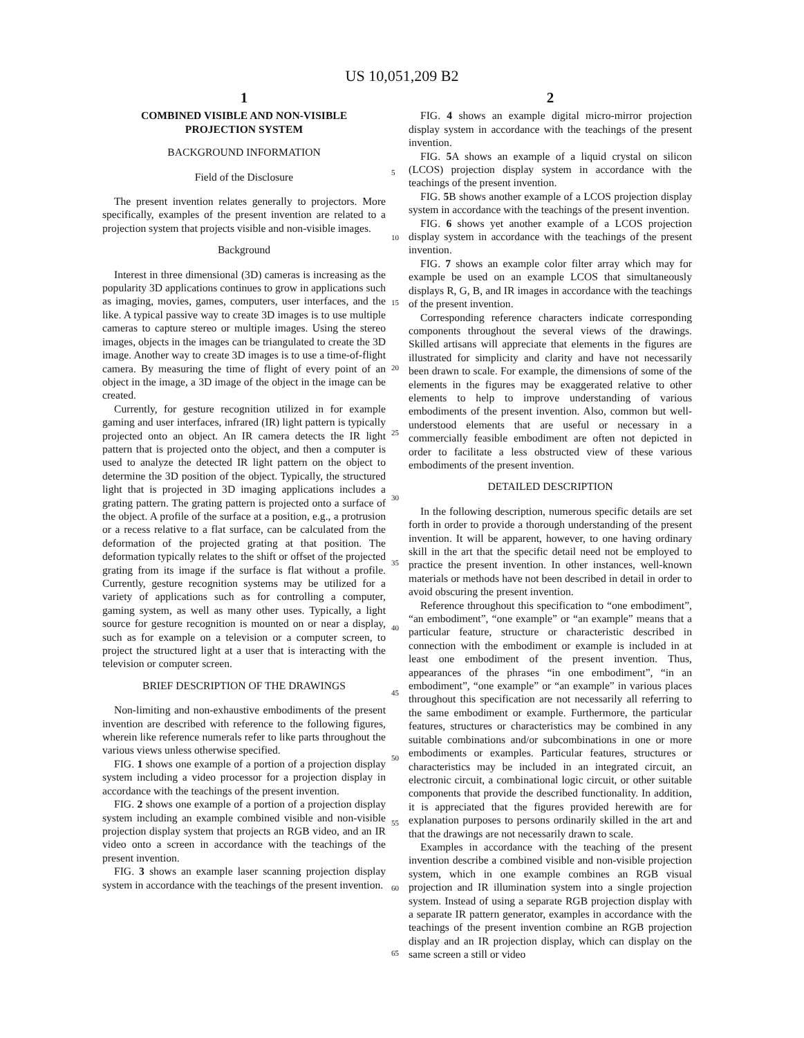US 10,051,209 B2
1
COMBINED VISIBLE AND NON-VISIBLE
PROJECTION SYSTEM
BACKGROUND INFORMATION
Field of the Disclosure
The present invention relates generally to projectors. More specifically, examples of the present invention are related to a projection system that projects visible and non-visible images.
Background
Interest in three dimensional (3D) cameras is increasing as the popularity 3D applications continues to grow in applications such as imaging, movies, games, computers, user interfaces, and the like. A typical passive way to create 3D images is to use multiple cameras to capture stereo or multiple images. Using the stereo images, objects in the images can be triangulated to create the 3D image. Another way to create 3D images is to use a time-of-flight camera. By measuring the time of flight of every point of an object in the image, a 3D image of the object in the image can be created.
Currently, for gesture recognition utilized in for example gaming and user interfaces, infrared (IR) light pattern is typically projected onto an object. An IR camera detects the IR light pattern that is projected onto the object, and then a computer is used to analyze the detected IR light pattern on the object to determine the 3D position of the object. Typically, the structured light that is projected in 3D imaging applications includes a grating pattern. The grating pattern is projected onto a surface of the object. A profile of the surface at a position, e.g., a protrusion or a recess relative to a flat surface, can be calculated from the deformation of the projected grating at that position. The deformation typically relates to the shift or offset of the projected grating from its image if the surface is flat without a profile. Currently, gesture recognition systems may be utilized for a variety of applications such as for controlling a computer, gaming system, as well as many other uses. Typically, a light source for gesture recognition is mounted on or near a display, such as for example on a television or a computer screen, to project the structured light at a user that is interacting with the television or computer screen.
BRIEF DESCRIPTION OF THE DRAWINGS
Non-limiting and non-exhaustive embodiments of the present invention are described with reference to the following figures, wherein like reference numerals refer to like parts throughout the various views unless otherwise specified.
FIG. 1 shows one example of a portion of a projection display system including a video processor for a projection display in accordance with the teachings of the present invention.
FIG. 2 shows one example of a portion of a projection display system including an example combined visible and non-visible projection display system that projects an RGB video, and an IR video onto a screen in accordance with the teachings of the present invention.
FIG. 3 shows an example laser scanning projection display system in accordance with the teachings of the present invention.
2
FIG. 4 shows an example digital micro-mirror projection display system in accordance with the teachings of the present invention.
FIG. 5 A shows an example of a liquid crystal on silicon (LCOS) projection display system in accordance with the teachings of the present invention.
FIG. 5 B shows another example of a LCOS projection display system in accordance with the teachings of the present invention.
FIG. 6 shows yet another example of a LCOS projection display system in accordance with the teachings of the present invention.
FIG. 7 shows an example color filter array which may for example be used on an example LCOS that simultaneously displays R, G, B, and IR images in accordance with the teachings of the present invention.
Corresponding reference characters indicate corresponding components throughout the several views of the drawings. Skilled artisans will appreciate that elements in the figures are illustrated for simplicity and clarity and have not necessarily been drawn to scale. For example, the dimensions of some of the elements in the figures may be exaggerated relative to other elements to help to improve understanding of various embodiments of the present invention. Also, common but well-understood elements that are useful or necessary in a commercially feasible embodiment are often not depicted in order to facilitate a less obstructed view of these various embodiments of the present invention.
DETAILED DESCRIPTION
In the following description, numerous specific details are set forth in order to provide a thorough understanding of the present invention. It will be apparent, however, to one having ordinary skill in the art that the specific detail need not be employed to practice the present invention. In other instances, well-known materials or methods have not been described in detail in order to avoid obscuring the present invention.
Reference throughout this specification to “one embodiment”, “an embodiment”, “one example” or “an example” means that a particular feature, structure or characteristic described in connection with the embodiment or example is included in at least one embodiment of the present invention. Thus, appearances of the phrases “in one embodiment”, “in an embodiment”, “one example” or “an example” in various places throughout this specification are not necessarily all referring to the same embodiment or example. Furthermore, the particular features, structures or characteristics may be combined in any suitable combinations and/or subcombinations in one or more embodiments or examples. Particular features, structures or characteristics may be included in an integrated circuit, an electronic circuit, a combinational logic circuit, or other suitable components that provide the described functionality. In addition, it is appreciated that the figures provided herewith are for explanation purposes to persons ordinarily skilled in the art and that the drawings are not necessarily drawn to scale.
Examples in accordance with the teaching of the present invention describe a combined visible and non-visible projection system, which in one example combines an RGB visual projection and IR illumination system into a single projection system. Instead of using a separate RGB projection display with a separate IR pattern generator, examples in accordance with the teachings of the present invention combine an RGB projection display and an IR projection display, which can display on the same screen a still or video
5
10
15
20
25
30
35
40
45
50
55
60
65